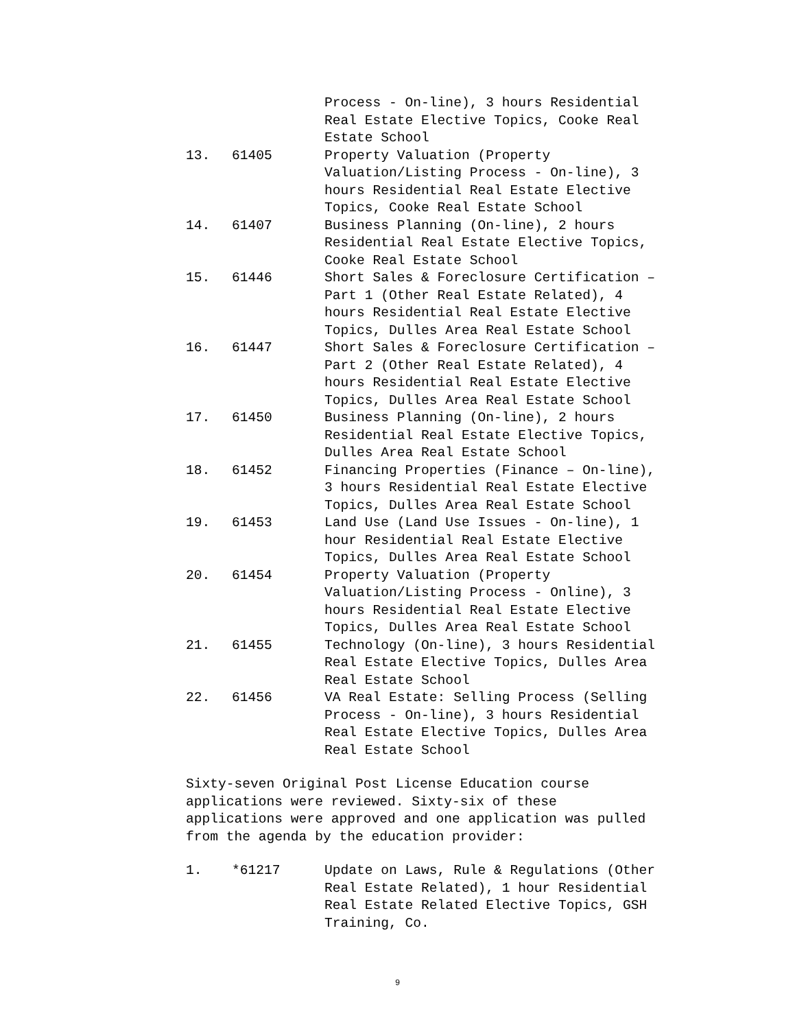Process - On-line), 3 hours Residential
Real Estate Elective Topics, Cooke Real
Estate School
13. 61405 Property Valuation (Property
Valuation/Listing Process - On-line), 3
hours Residential Real Estate Elective
Topics, Cooke Real Estate School
14. 61407 Business Planning (On-line), 2 hours
Residential Real Estate Elective Topics,
Cooke Real Estate School
15. 61446 Short Sales & Foreclosure Certification –
Part 1 (Other Real Estate Related), 4
hours Residential Real Estate Elective
Topics, Dulles Area Real Estate School
16. 61447 Short Sales & Foreclosure Certification –
Part 2 (Other Real Estate Related), 4
hours Residential Real Estate Elective
Topics, Dulles Area Real Estate School
17. 61450 Business Planning (On-line), 2 hours
Residential Real Estate Elective Topics,
Dulles Area Real Estate School
18. 61452 Financing Properties (Finance – On-line),
3 hours Residential Real Estate Elective
Topics, Dulles Area Real Estate School
19. 61453 Land Use (Land Use Issues - On-line), 1
hour Residential Real Estate Elective
Topics, Dulles Area Real Estate School
20. 61454 Property Valuation (Property
Valuation/Listing Process - Online), 3
hours Residential Real Estate Elective
Topics, Dulles Area Real Estate School
21. 61455 Technology (On-line), 3 hours Residential
Real Estate Elective Topics, Dulles Area
Real Estate School
22. 61456 VA Real Estate: Selling Process (Selling
Process - On-line), 3 hours Residential
Real Estate Elective Topics, Dulles Area
Real Estate School
Sixty-seven Original Post License Education course
applications were reviewed. Sixty-six of these
applications were approved and one application was pulled
from the agenda by the education provider:
1. *61217 Update on Laws, Rule & Regulations (Other
Real Estate Related), 1 hour Residential
Real Estate Related Elective Topics, GSH
Training, Co.
9